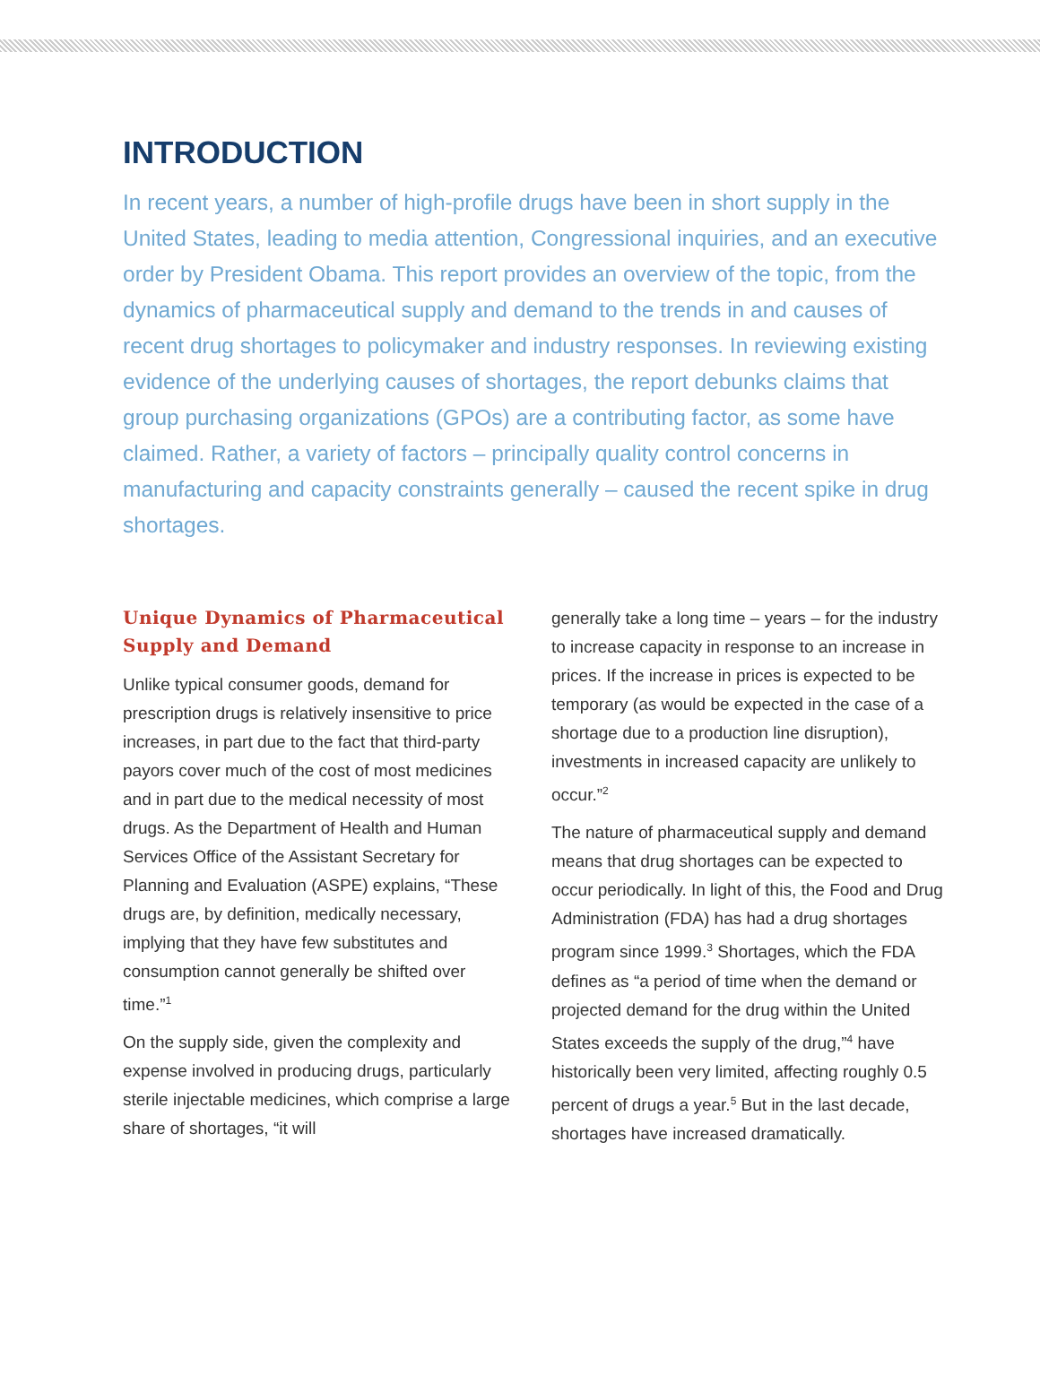INTRODUCTION
In recent years, a number of high-profile drugs have been in short supply in the United States, leading to media attention, Congressional inquiries, and an executive order by President Obama. This report provides an overview of the topic, from the dynamics of pharmaceutical supply and demand to the trends in and causes of recent drug shortages to policymaker and industry responses. In reviewing existing evidence of the underlying causes of shortages, the report debunks claims that group purchasing organizations (GPOs) are a contributing factor, as some have claimed. Rather, a variety of factors – principally quality control concerns in manufacturing and capacity constraints generally – caused the recent spike in drug shortages.
Unique Dynamics of Pharmaceutical Supply and Demand
Unlike typical consumer goods, demand for prescription drugs is relatively insensitive to price increases, in part due to the fact that third-party payors cover much of the cost of most medicines and in part due to the medical necessity of most drugs. As the Department of Health and Human Services Office of the Assistant Secretary for Planning and Evaluation (ASPE) explains, “These drugs are, by definition, medically necessary, implying that they have few substitutes and consumption cannot generally be shifted over time.”<sup>1</sup>
On the supply side, given the complexity and expense involved in producing drugs, particularly sterile injectable medicines, which comprise a large share of shortages, “it will
generally take a long time – years – for the industry to increase capacity in response to an increase in prices. If the increase in prices is expected to be temporary (as would be expected in the case of a shortage due to a production line disruption), investments in increased capacity are unlikely to occur.”<sup>2</sup>
The nature of pharmaceutical supply and demand means that drug shortages can be expected to occur periodically. In light of this, the Food and Drug Administration (FDA) has had a drug shortages program since 1999.<sup>3</sup> Shortages, which the FDA defines as “a period of time when the demand or projected demand for the drug within the United States exceeds the supply of the drug,”<sup>4</sup> have historically been very limited, affecting roughly 0.5 percent of drugs a year.<sup>5</sup> But in the last decade, shortages have increased dramatically.